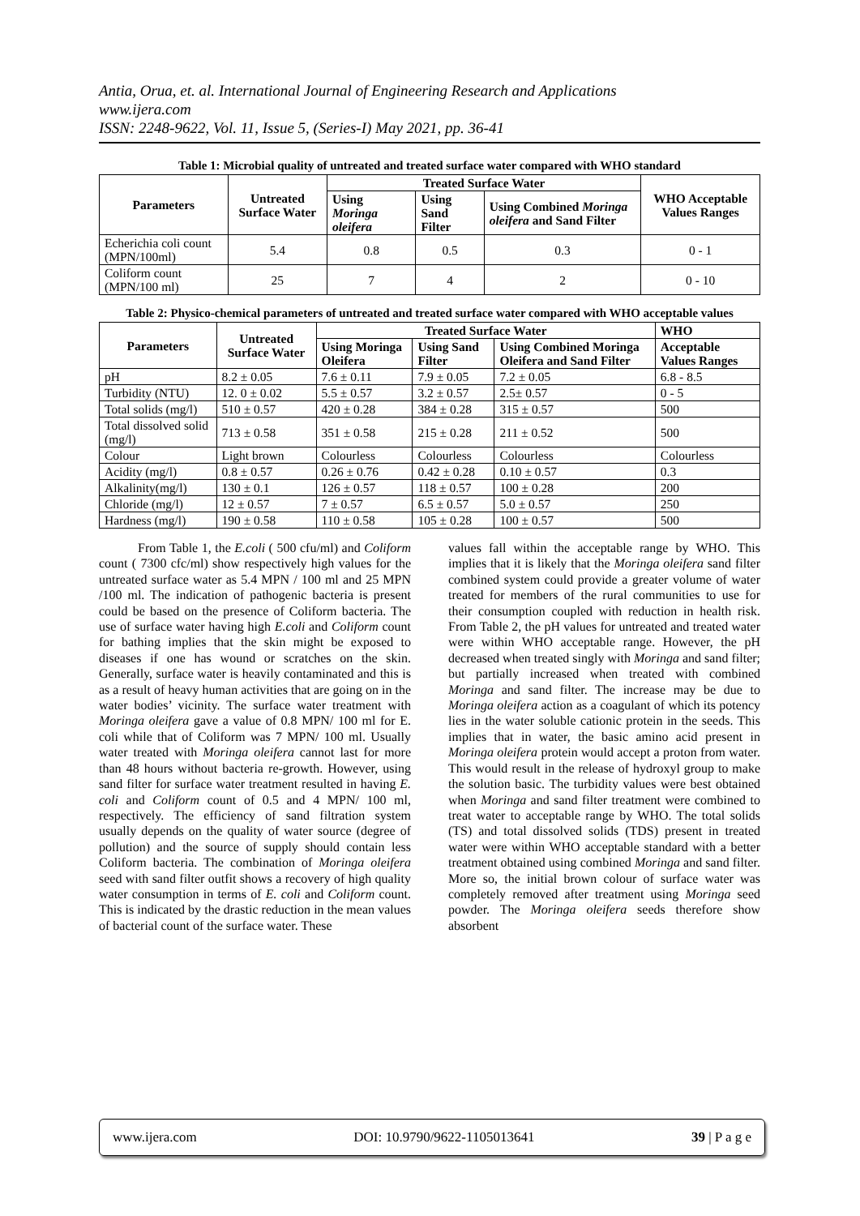Antia, Orua, et. al. International Journal of Engineering Research and Applications
www.ijera.com
ISSN: 2248-9622, Vol. 11, Issue 5, (Series-I) May 2021, pp. 36-41
Table 1: Microbial quality of untreated and treated surface water compared with WHO standard
| Parameters | Untreated Surface Water | Treated Surface Water | | | WHO Acceptable Values Ranges |
| --- | --- | --- | --- | --- | --- |
| | | Using Moringa oleifera | Using Sand Filter | Using Combined Moringa oleifera and Sand Filter | |
| Echerichia coli count (MPN/100ml) | 5.4 | 0.8 | 0.5 | 0.3 | 0 - 1 |
| Coliform count (MPN/100 ml) | 25 | 7 | 4 | 2 | 0 - 10 |
Table 2: Physico-chemical parameters of untreated and treated surface water compared with WHO acceptable values
| Parameters | Untreated Surface Water | Treated Surface Water | | | WHO |
| --- | --- | --- | --- | --- | --- |
| | | Using Moringa Oleifera | Using Sand Filter | Using Combined Moringa Oleifera and Sand Filter | Acceptable Values Ranges |
| pH | 8.2 ± 0.05 | 7.6 ± 0.11 | 7.9 ± 0.05 | 7.2 ± 0.05 | 6.8 - 8.5 |
| Turbidity (NTU) | 12. 0 ± 0.02 | 5.5 ± 0.57 | 3.2 ± 0.57 | 2.5± 0.57 | 0 - 5 |
| Total solids (mg/l) | 510 ± 0.57 | 420 ± 0.28 | 384 ± 0.28 | 315 ± 0.57 | 500 |
| Total dissolved solid (mg/l) | 713 ± 0.58 | 351 ± 0.58 | 215 ± 0.28 | 211 ± 0.52 | 500 |
| Colour | Light brown | Colourless | Colourless | Colourless | Colourless |
| Acidity (mg/l) | 0.8 ± 0.57 | 0.26 ± 0.76 | 0.42 ± 0.28 | 0.10 ± 0.57 | 0.3 |
| Alkalinity(mg/l) | 130 ± 0.1 | 126 ± 0.57 | 118 ± 0.57 | 100 ± 0.28 | 200 |
| Chloride (mg/l) | 12 ± 0.57 | 7 ± 0.57 | 6.5 ± 0.57 | 5.0 ± 0.57 | 250 |
| Hardness (mg/l) | 190 ± 0.58 | 110 ± 0.58 | 105 ± 0.28 | 100 ± 0.57 | 500 |
   From Table 1, the E.coli ( 500 cfu/ml) and Coliform count ( 7300 cfc/ml) show respectively high values for the untreated surface water as 5.4 MPN / 100 ml and 25 MPN /100 ml. The indication of pathogenic bacteria is present could be based on the presence of Coliform bacteria. The use of surface water having high E.coli and Coliform count for bathing implies that the skin might be exposed to diseases if one has wound or scratches on the skin. Generally, surface water is heavily contaminated and this is as a result of heavy human activities that are going on in the water bodies’ vicinity. The surface water treatment with Moringa oleifera gave a value of 0.8 MPN/ 100 ml for E. coli while that of Coliform was 7 MPN/ 100 ml. Usually water treated with Moringa oleifera cannot last for more than 48 hours without bacteria re-growth. However, using sand filter for surface water treatment resulted in having E. coli and Coliform count of 0.5 and 4 MPN/ 100 ml, respectively. The efficiency of sand filtration system usually depends on the quality of water source (degree of pollution) and the source of supply should contain less Coliform bacteria. The combination of Moringa oleifera seed with sand filter outfit shows a recovery of high quality water consumption in terms of E. coli and Coliform count. This is indicated by the drastic reduction in the mean values of bacterial count of the surface water. These
values fall within the acceptable range by WHO. This implies that it is likely that the Moringa oleifera sand filter combined system could provide a greater volume of water treated for members of the rural communities to use for their consumption coupled with reduction in health risk. From Table 2, the pH values for untreated and treated water were within WHO acceptable range. However, the pH decreased when treated singly with Moringa and sand filter; but partially increased when treated with combined Moringa and sand filter. The increase may be due to Moringa oleifera action as a coagulant of which its potency lies in the water soluble cationic protein in the seeds. This implies that in water, the basic amino acid present in Moringa oleifera protein would accept a proton from water. This would result in the release of hydroxyl group to make the solution basic. The turbidity values were best obtained when Moringa and sand filter treatment were combined to treat water to acceptable range by WHO. The total solids (TS) and total dissolved solids (TDS) present in treated water were within WHO acceptable standard with a better treatment obtained using combined Moringa and sand filter. More so, the initial brown colour of surface water was completely removed after treatment using Moringa seed powder. The Moringa oleifera seeds therefore show absorbent
www.ijera.com DOI: 10.9790/9622-1105013641 39 | P a g e